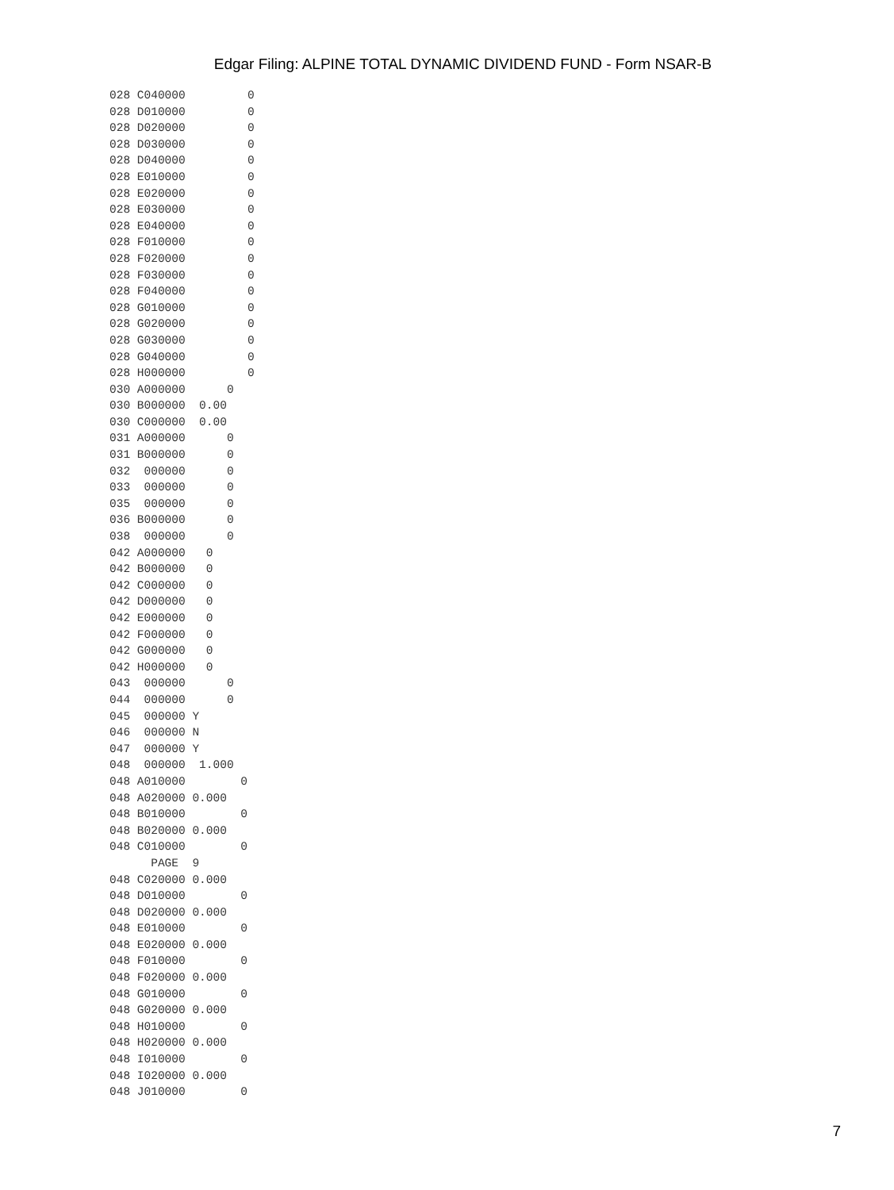Edgar Filing: ALPINE TOTAL DYNAMIC DIVIDEND FUND - Form NSAR-B
028 C040000         0
028 D010000         0
028 D020000         0
028 D030000         0
028 D040000         0
028 E010000         0
028 E020000         0
028 E030000         0
028 E040000         0
028 F010000         0
028 F020000         0
028 F030000         0
028 F040000         0
028 G010000         0
028 G020000         0
028 G030000         0
028 G040000         0
028 H000000         0
030 A000000      0
030 B000000  0.00
030 C000000  0.00
031 A000000      0
031 B000000      0
032  000000      0
033  000000      0
035  000000      0
036 B000000      0
038  000000      0
042 A000000   0
042 B000000   0
042 C000000   0
042 D000000   0
042 E000000   0
042 F000000   0
042 G000000   0
042 H000000   0
043  000000      0
044  000000      0
045  000000 Y
046  000000 N
047  000000 Y
048  000000  1.000
048 A010000        0
048 A020000 0.000
048 B010000        0
048 B020000 0.000
048 C010000        0
      PAGE  9
048 C020000 0.000
048 D010000        0
048 D020000 0.000
048 E010000        0
048 E020000 0.000
048 F010000        0
048 F020000 0.000
048 G010000        0
048 G020000 0.000
048 H010000        0
048 H020000 0.000
048 I010000        0
048 I020000 0.000
048 J010000        0
7